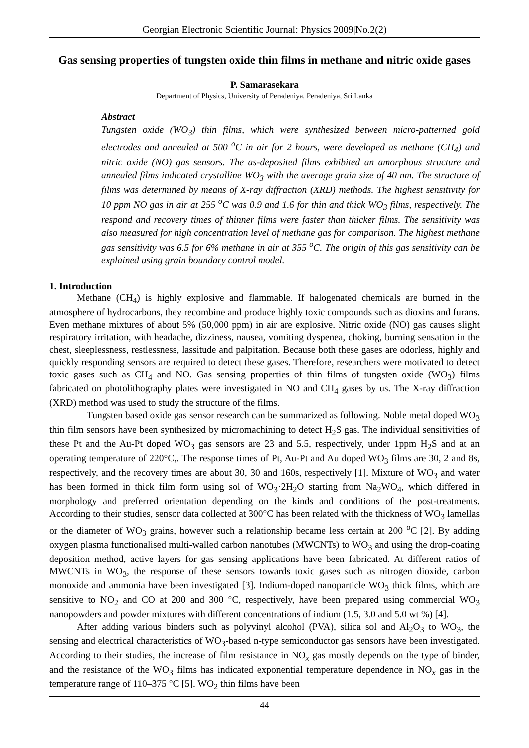Georgian Electronic Scientific Journal: Physics 2009|No.2(2)
Gas sensing properties of tungsten oxide thin films in methane and nitric oxide gases
P. Samarasekara
Department of Physics, University of Peradeniya, Peradeniya, Sri Lanka
Abstract
Tungsten oxide (WO<sub>3</sub>) thin films, which were synthesized between micro-patterned gold electrodes and annealed at 500 <sup>o</sup>C in air for 2 hours, were developed as methane (CH<sub>4</sub>) and nitric oxide (NO) gas sensors. The as-deposited films exhibited an amorphous structure and annealed films indicated crystalline WO<sub>3</sub> with the average grain size of 40 nm. The structure of films was determined by means of X-ray diffraction (XRD) methods. The highest sensitivity for 10 ppm NO gas in air at 255 <sup>o</sup>C was 0.9 and 1.6 for thin and thick WO<sub>3</sub> films, respectively. The respond and recovery times of thinner films were faster than thicker films. The sensitivity was also measured for high concentration level of methane gas for comparison. The highest methane gas sensitivity was 6.5 for 6% methane in air at 355 <sup>o</sup>C. The origin of this gas sensitivity can be explained using grain boundary control model.
1. Introduction
Methane (CH<sub>4</sub>) is highly explosive and flammable. If halogenated chemicals are burned in the atmosphere of hydrocarbons, they recombine and produce highly toxic compounds such as dioxins and furans. Even methane mixtures of about 5% (50,000 ppm) in air are explosive. Nitric oxide (NO) gas causes slight respiratory irritation, with headache, dizziness, nausea, vomiting dyspenea, choking, burning sensation in the chest, sleeplessness, restlessness, lassitude and palpitation. Because both these gases are odorless, highly and quickly responding sensors are required to detect these gases. Therefore, researchers were motivated to detect toxic gases such as CH<sub>4</sub> and NO. Gas sensing properties of thin films of tungsten oxide (WO<sub>3</sub>) films fabricated on photolithography plates were investigated in NO and CH<sub>4</sub> gases by us. The X-ray diffraction (XRD) method was used to study the structure of the films.
Tungsten based oxide gas sensor research can be summarized as following. Noble metal doped WO<sub>3</sub> thin film sensors have been synthesized by micromachining to detect H<sub>2</sub>S gas. The individual sensitivities of these Pt and the Au-Pt doped WO<sub>3</sub> gas sensors are 23 and 5.5, respectively, under 1ppm H<sub>2</sub>S and at an operating temperature of 220°C,. The response times of Pt, Au-Pt and Au doped WO<sub>3</sub> films are 30, 2 and 8s, respectively, and the recovery times are about 30, 30 and 160s, respectively [1]. Mixture of WO<sub>3</sub> and water has been formed in thick film form using sol of WO<sub>3</sub>·2H<sub>2</sub>O starting from Na<sub>2</sub>WO<sub>4</sub>, which differed in morphology and preferred orientation depending on the kinds and conditions of the post-treatments. According to their studies, sensor data collected at 300°C has been related with the thickness of WO<sub>3</sub> lamellas or the diameter of WO<sub>3</sub> grains, however such a relationship became less certain at 200 <sup>o</sup>C [2]. By adding oxygen plasma functionalised multi-walled carbon nanotubes (MWCNTs) to WO<sub>3</sub> and using the drop-coating deposition method, active layers for gas sensing applications have been fabricated. At different ratios of MWCNTs in WO<sub>3</sub>, the response of these sensors towards toxic gases such as nitrogen dioxide, carbon monoxide and ammonia have been investigated [3]. Indium-doped nanoparticle WO<sub>3</sub> thick films, which are sensitive to NO<sub>2</sub> and CO at 200 and 300 °C, respectively, have been prepared using commercial WO<sub>3</sub> nanopowders and powder mixtures with different concentrations of indium (1.5, 3.0 and 5.0 wt %) [4].
After adding various binders such as polyvinyl alcohol (PVA), silica sol and Al<sub>2</sub>O<sub>3</sub> to WO<sub>3</sub>, the sensing and electrical characteristics of WO<sub>3</sub>-based n-type semiconductor gas sensors have been investigated. According to their studies, the increase of film resistance in NO<sub>x</sub> gas mostly depends on the type of binder, and the resistance of the WO<sub>3</sub> films has indicated exponential temperature dependence in NO<sub>x</sub> gas in the temperature range of 110–375 °C [5]. WO<sub>2</sub> thin films have been
44